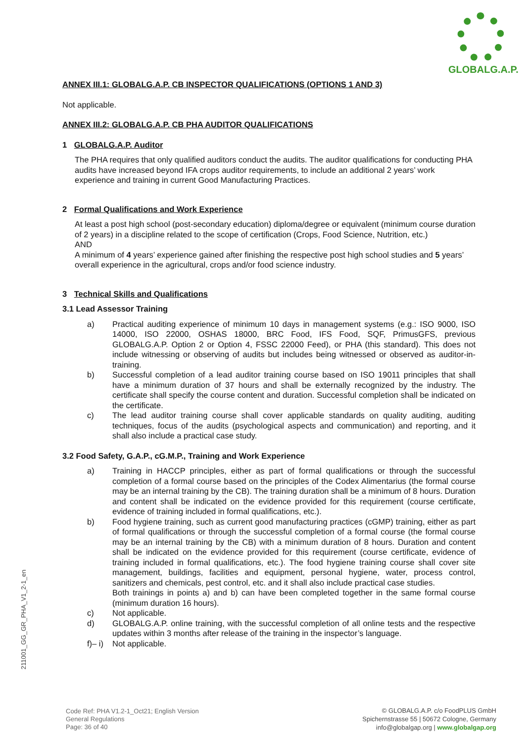GLOBALG.A.P.
ANNEX III.1: GLOBALG.A.P. CB INSPECTOR QUALIFICATIONS (OPTIONS 1 AND 3)
Not applicable.
ANNEX III.2: GLOBALG.A.P. CB PHA AUDITOR QUALIFICATIONS
1 GLOBALG.A.P. Auditor
The PHA requires that only qualified auditors conduct the audits. The auditor qualifications for conducting PHA audits have increased beyond IFA crops auditor requirements, to include an additional 2 years’ work experience and training in current Good Manufacturing Practices.
2 Formal Qualifications and Work Experience
At least a post high school (post-secondary education) diploma/degree or equivalent (minimum course duration of 2 years) in a discipline related to the scope of certification (Crops, Food Science, Nutrition, etc.)
AND
A minimum of 4 years’ experience gained after finishing the respective post high school studies and 5 years’ overall experience in the agricultural, crops and/or food science industry.
3 Technical Skills and Qualifications
3.1 Lead Assessor Training
a) Practical auditing experience of minimum 10 days in management systems (e.g.: ISO 9000, ISO 14000, ISO 22000, OSHAS 18000, BRC Food, IFS Food, SQF, PrimusGFS, previous GLOBALG.A.P. Option 2 or Option 4, FSSC 22000 Feed), or PHA (this standard). This does not include witnessing or observing of audits but includes being witnessed or observed as auditor-in-training.
b) Successful completion of a lead auditor training course based on ISO 19011 principles that shall have a minimum duration of 37 hours and shall be externally recognized by the industry. The certificate shall specify the course content and duration. Successful completion shall be indicated on the certificate.
c) The lead auditor training course shall cover applicable standards on quality auditing, auditing techniques, focus of the audits (psychological aspects and communication) and reporting, and it shall also include a practical case study.
3.2 Food Safety, G.A.P., cG.M.P., Training and Work Experience
a) Training in HACCP principles, either as part of formal qualifications or through the successful completion of a formal course based on the principles of the Codex Alimentarius (the formal course may be an internal training by the CB). The training duration shall be a minimum of 8 hours. Duration and content shall be indicated on the evidence provided for this requirement (course certificate, evidence of training included in formal qualifications, etc.).
b) Food hygiene training, such as current good manufacturing practices (cGMP) training, either as part of formal qualifications or through the successful completion of a formal course (the formal course may be an internal training by the CB) with a minimum duration of 8 hours. Duration and content shall be indicated on the evidence provided for this requirement (course certificate, evidence of training included in formal qualifications, etc.). The food hygiene training course shall cover site management, buildings, facilities and equipment, personal hygiene, water, process control, sanitizers and chemicals, pest control, etc. and it shall also include practical case studies.
Both trainings in points a) and b) can have been completed together in the same formal course (minimum duration 16 hours).
c) Not applicable.
d) GLOBALG.A.P. online training, with the successful completion of all online tests and the respective updates within 3 months after release of the training in the inspector’s language.
f)– i)
Not applicable.
211001_GG_GR_PHA_V1_2-1_en
Code Ref: PHA V1.2-1_Oct21; English Version
General Regulations
Page: 36 of 40
© GLOBALG.A.P. c/o FoodPLUS GmbH
Spichernstrasse 55 | 50672 Cologne, Germany
info@globalgap.org | www.globalgap.org